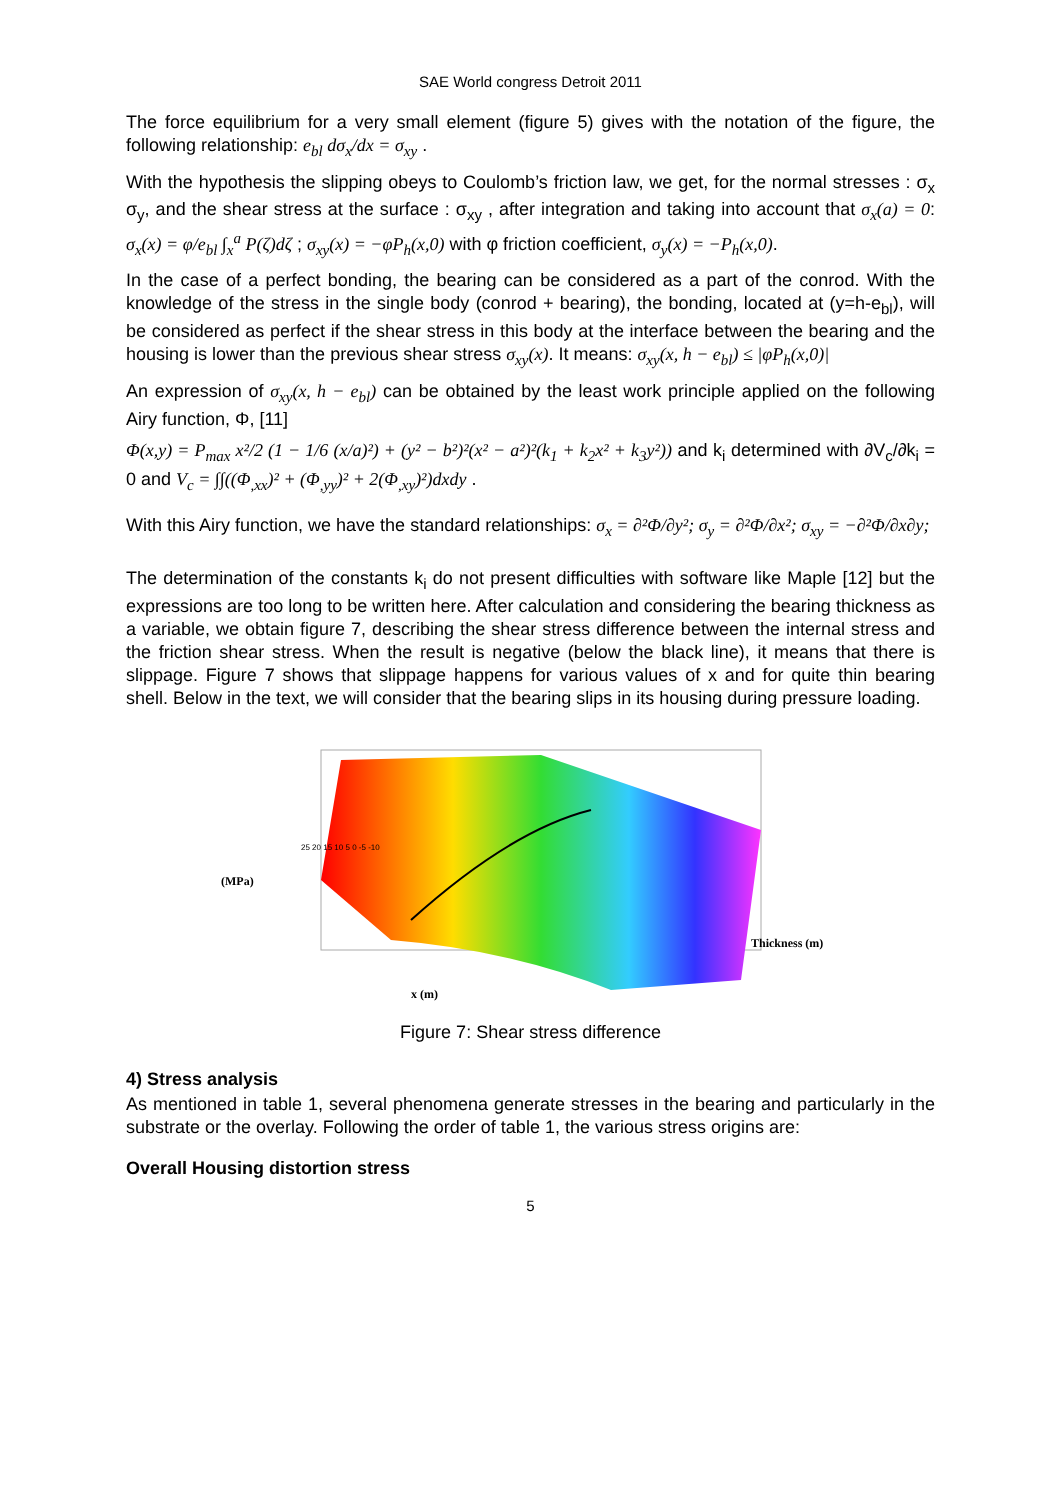SAE World congress Detroit 2011
The force equilibrium for a very small element (figure 5) gives with the notation of the figure, the following relationship: e<sub>bl</sub> dσ<sub>x</sub>/dx = σ<sub>xy</sub> .
With the hypothesis the slipping obeys to Coulomb’s friction law, we get, for the normal stresses : σ<sub>x</sub> σ<sub>y</sub>, and the shear stress at the surface : σ<sub>xy</sub> , after integration and taking into account that σ<sub>x</sub>(a) = 0: σ<sub>x</sub>(x) = φ/e<sub>bl</sub> ∫<sub>x</sub><sup>a</sup> P(ζ)dζ ; σ<sub>xy</sub>(x) = −φP<sub>h</sub>(x,0) with φ friction coefficient, σ<sub>y</sub>(x) = −P<sub>h</sub>(x,0).
In the case of a perfect bonding, the bearing can be considered as a part of the conrod. With the knowledge of the stress in the single body (conrod + bearing), the bonding, located at (y=h-e<sub>bl</sub>), will be considered as perfect if the shear stress in this body at the interface between the bearing and the housing is lower than the previous shear stress σ<sub>xy</sub>(x). It means: σ<sub>xy</sub>(x, h − e<sub>bl</sub>) ≤ |φP<sub>h</sub>(x,0)|
An expression of σ<sub>xy</sub>(x, h − e<sub>bl</sub>) can be obtained by the least work principle applied on the following Airy function, Φ, [11]
Φ(x,y) = P<sub>max</sub> x²/2 (1 − 1/6 (x/a)²) + (y² − b²)²(x² − a²)²(k<sub>1</sub> + k<sub>2</sub>x² + k<sub>3</sub>y²)) and k<sub>i</sub> determined with ∂V<sub>c</sub>/∂k<sub>i</sub> = 0 and V<sub>c</sub> = ∫∫((Φ<sub>,xx</sub>)² + (Φ<sub>,yy</sub>)² + 2(Φ<sub>,xy</sub>)²)dxdy .
With this Airy function, we have the standard relationships: σ<sub>x</sub> = ∂²Φ/∂y²; σ<sub>y</sub> = ∂²Φ/∂x²; σ<sub>xy</sub> = −∂²Φ/∂x∂y;
The determination of the constants k<sub>i</sub> do not present difficulties with software like Maple [12] but the expressions are too long to be written here. After calculation and considering the bearing thickness as a variable, we obtain figure 7, describing the shear stress difference between the internal stress and the friction shear stress. When the result is negative (below the black line), it means that there is slippage. Figure 7 shows that slippage happens for various values of x and for quite thin bearing shell. Below in the text, we will consider that the bearing slips in its housing during pressure loading.
(MPa)
x (m)
Thickness (m)
25 20 15 10 5 0 -5 -10
Figure 7: Shear stress difference
4) Stress analysis
As mentioned in table 1, several phenomena generate stresses in the bearing and particularly in the substrate or the overlay. Following the order of table 1, the various stress origins are:
Overall Housing distortion stress
5